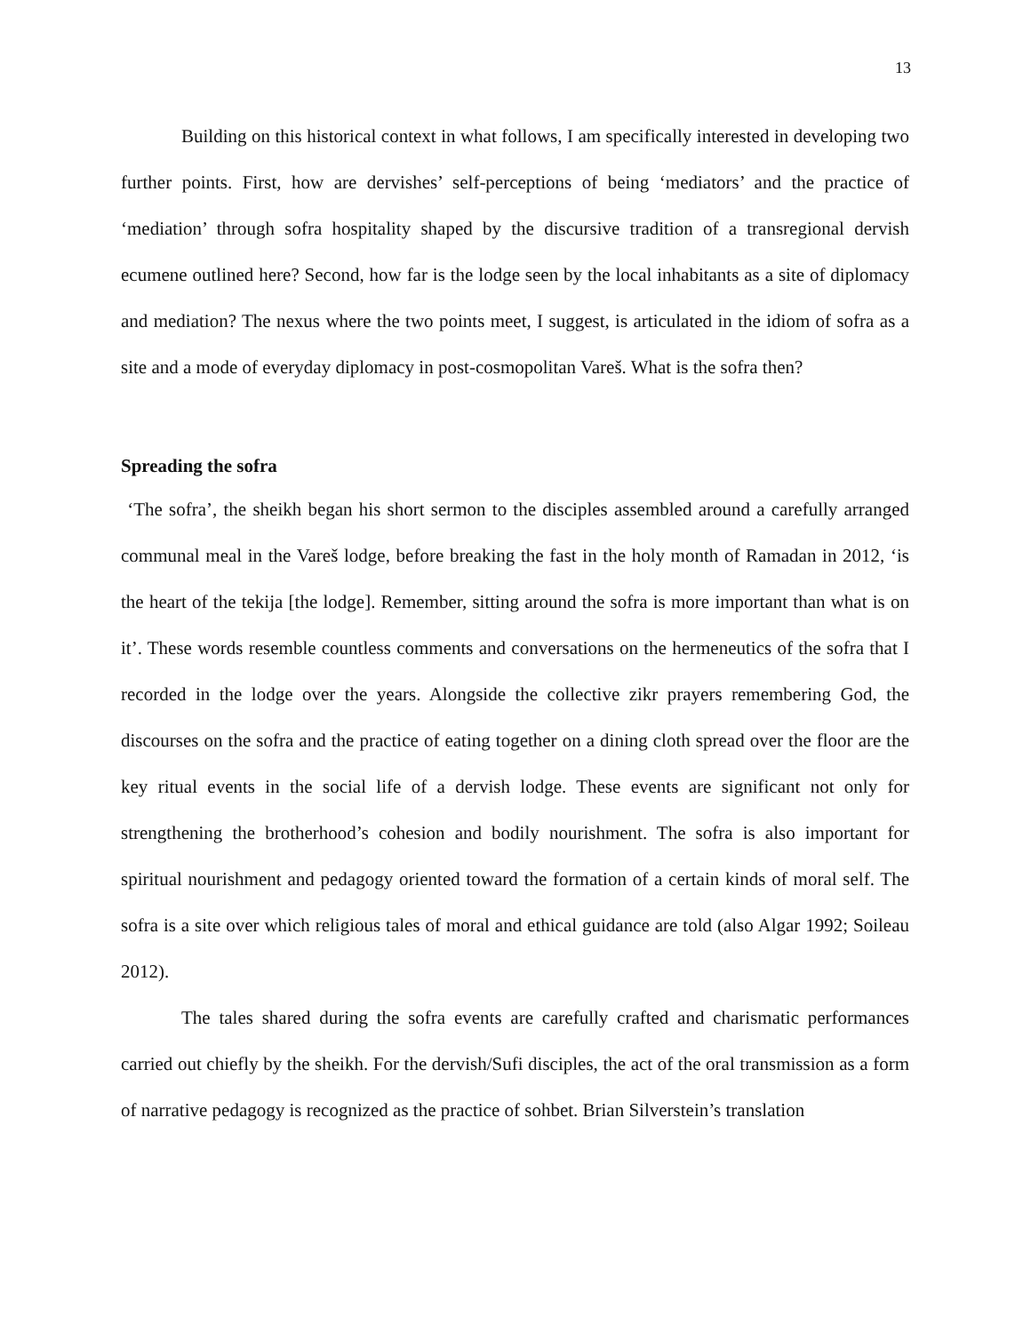13
Building on this historical context in what follows, I am specifically interested in developing two further points. First, how are dervishes’ self-perceptions of being ‘mediators’ and the practice of ‘mediation’ through sofra hospitality shaped by the discursive tradition of a transregional dervish ecumene outlined here? Second, how far is the lodge seen by the local inhabitants as a site of diplomacy and mediation? The nexus where the two points meet, I suggest, is articulated in the idiom of sofra as a site and a mode of everyday diplomacy in post-cosmopolitan Vareš. What is the sofra then?
Spreading the sofra
‘The sofra’, the sheikh began his short sermon to the disciples assembled around a carefully arranged communal meal in the Vareš lodge, before breaking the fast in the holy month of Ramadan in 2012, ‘is the heart of the tekija [the lodge]. Remember, sitting around the sofra is more important than what is on it’. These words resemble countless comments and conversations on the hermeneutics of the sofra that I recorded in the lodge over the years. Alongside the collective zikr prayers remembering God, the discourses on the sofra and the practice of eating together on a dining cloth spread over the floor are the key ritual events in the social life of a dervish lodge. These events are significant not only for strengthening the brotherhood’s cohesion and bodily nourishment. The sofra is also important for spiritual nourishment and pedagogy oriented toward the formation of a certain kinds of moral self. The sofra is a site over which religious tales of moral and ethical guidance are told (also Algar 1992; Soileau 2012).
The tales shared during the sofra events are carefully crafted and charismatic performances carried out chiefly by the sheikh. For the dervish/Sufi disciples, the act of the oral transmission as a form of narrative pedagogy is recognized as the practice of sohbet. Brian Silverstein’s translation